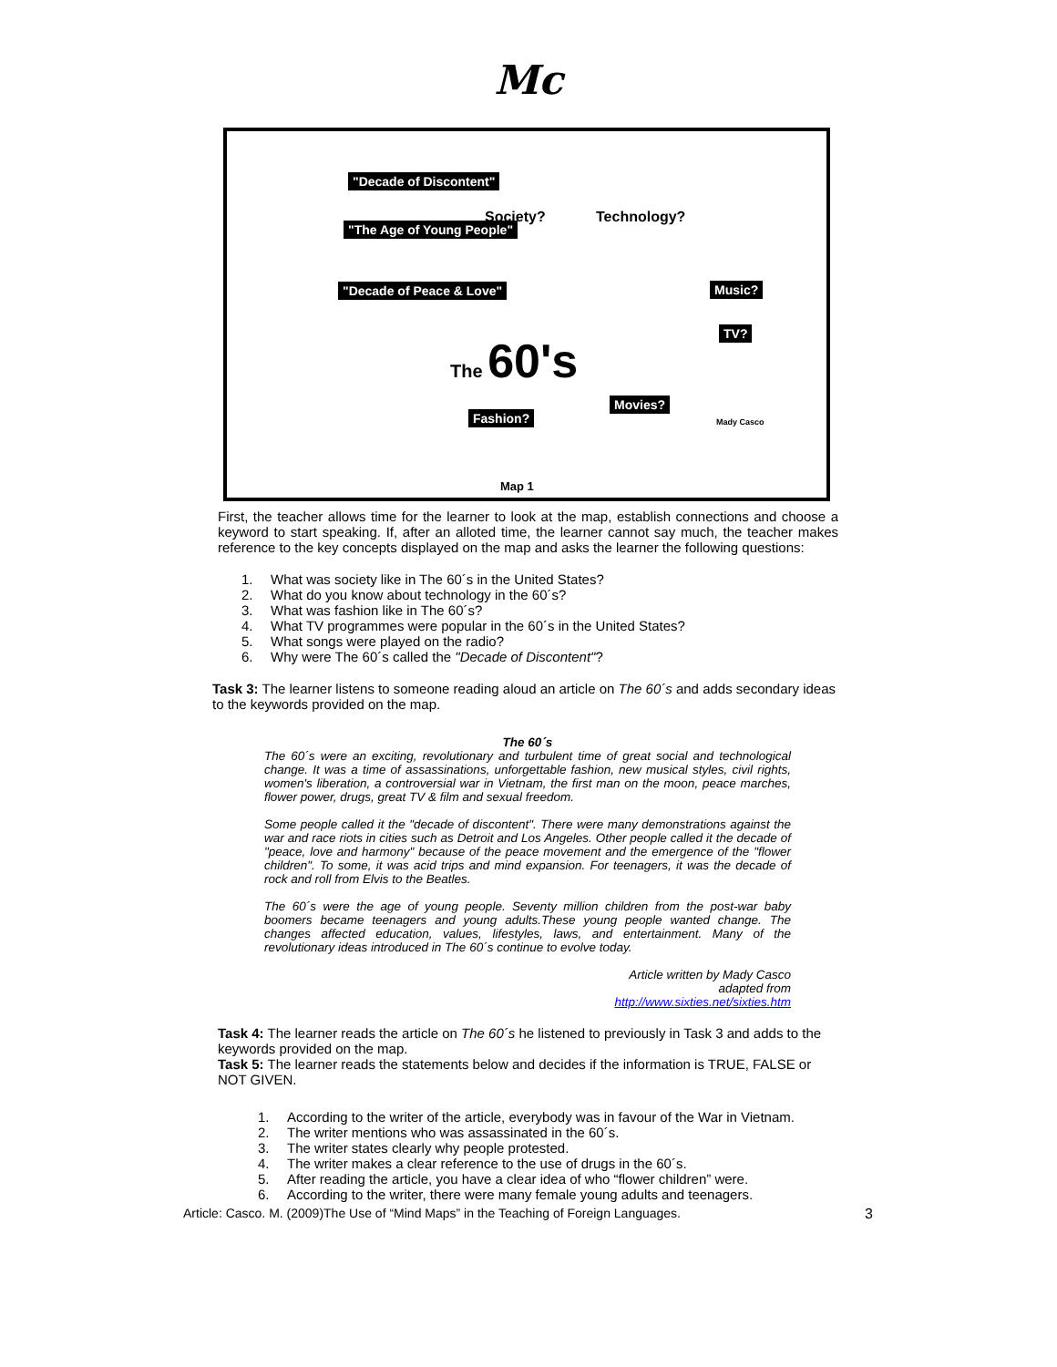Mc
"Decade of Discontent"
"The Age of Young People"
"Decade of Peace & Love"
Society? Technology?
Music?
TV?
The 60's
Movies?
Fashion? Mady Casco
Map 1
First, the teacher allows time for the learner to look at the map, establish connections and choose a keyword to start speaking. If, after an alloted time, the learner cannot say much, the teacher makes reference to the key concepts displayed on the map and asks the learner the following questions:
1. What was society like in The 60´s in the United States?
2. What do you know about technology in the 60´s?
3. What was fashion like in The 60´s?
4. What TV programmes were popular in the 60´s in the United States?
5. What songs were played on the radio?
6. Why were The 60´s called the "Decade of Discontent"?
Task 3: The learner listens to someone reading aloud an article on The 60´s and adds secondary ideas to the keywords provided on the map.
The 60´s
The 60´s were an exciting, revolutionary and turbulent time of great social and technological change. It was a time of assassinations, unforgettable fashion, new musical styles, civil rights, women's liberation, a controversial war in Vietnam, the first man on the moon, peace marches, flower power, drugs, great TV & film and sexual freedom.
Some people called it the "decade of discontent". There were many demonstrations against the war and race riots in cities such as Detroit and Los Angeles. Other people called it the decade of "peace, love and harmony" because of the peace movement and the emergence of the "flower children". To some, it was acid trips and mind expansion. For teenagers, it was the decade of rock and roll from Elvis to the Beatles.
The 60´s were the age of young people. Seventy million children from the post-war baby boomers became teenagers and young adults.These young people wanted change. The changes affected education, values, lifestyles, laws, and entertainment. Many of the revolutionary ideas introduced in The 60´s continue to evolve today.
Article written by Mady Casco
adapted from
http://www.sixties.net/sixties.htm
Task 4: The learner reads the article on The 60´s he listened to previously in Task 3 and adds to the keywords provided on the map.
Task 5: The learner reads the statements below and decides if the information is TRUE, FALSE or NOT GIVEN.
1. According to the writer of the article, everybody was in favour of the War in Vietnam.
2. The writer mentions who was assassinated in the 60´s.
3. The writer states clearly why people protested.
4. The writer makes a clear reference to the use of drugs in the 60´s.
5. After reading the article, you have a clear idea of who “flower children” were.
6. According to the writer, there were many female young adults and teenagers.
Article: Casco. M. (2009)The Use of “Mind Maps” in the Teaching of Foreign Languages. 3